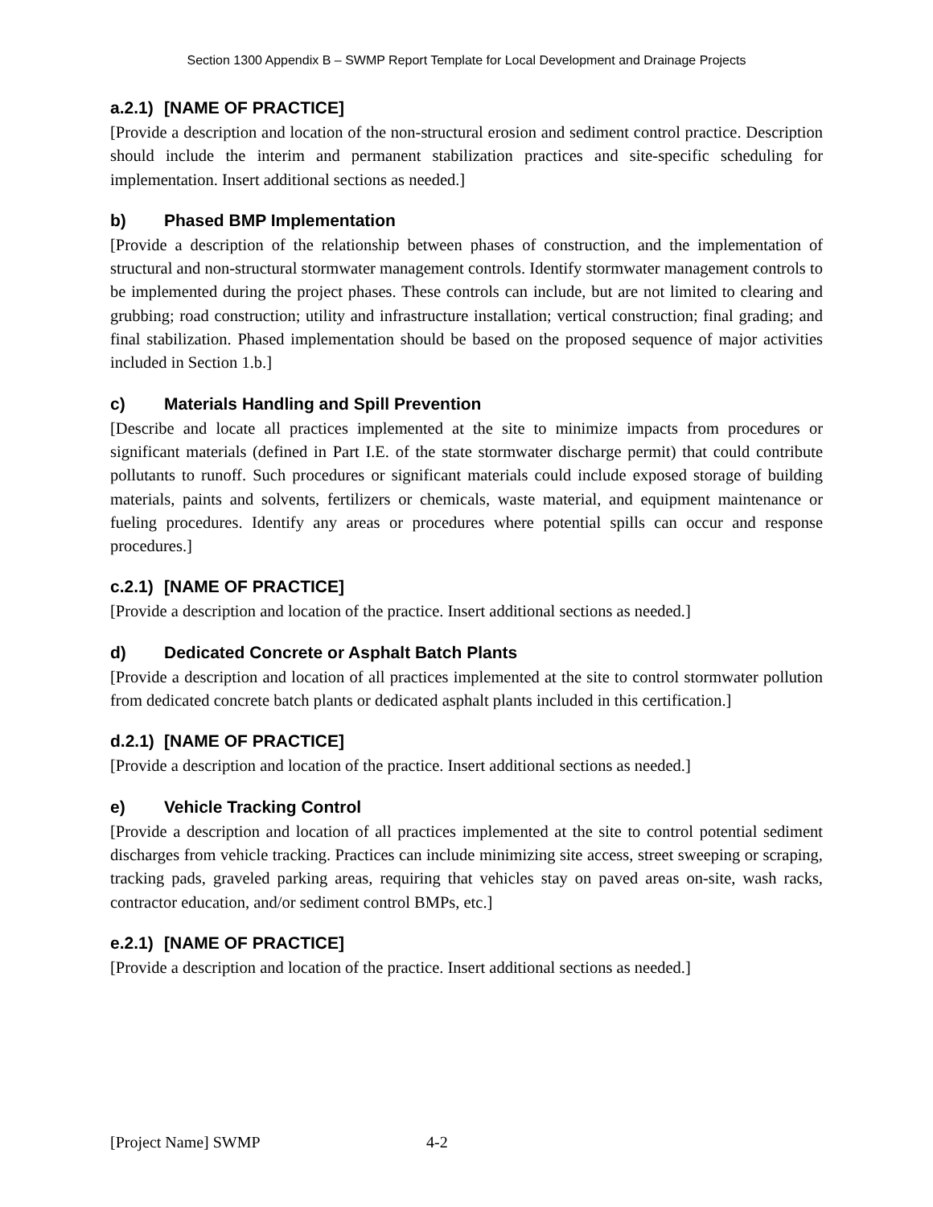Section 1300 Appendix B – SWMP Report Template for Local Development and Drainage Projects
a.2.1) [NAME OF PRACTICE]
[Provide a description and location of the non-structural erosion and sediment control practice. Description should include the interim and permanent stabilization practices and site-specific scheduling for implementation. Insert additional sections as needed.]
b) Phased BMP Implementation
[Provide a description of the relationship between phases of construction, and the implementation of structural and non-structural stormwater management controls. Identify stormwater management controls to be implemented during the project phases. These controls can include, but are not limited to clearing and grubbing; road construction; utility and infrastructure installation; vertical construction; final grading; and final stabilization. Phased implementation should be based on the proposed sequence of major activities included in Section 1.b.]
c) Materials Handling and Spill Prevention
[Describe and locate all practices implemented at the site to minimize impacts from procedures or significant materials (defined in Part I.E. of the state stormwater discharge permit) that could contribute pollutants to runoff. Such procedures or significant materials could include exposed storage of building materials, paints and solvents, fertilizers or chemicals, waste material, and equipment maintenance or fueling procedures. Identify any areas or procedures where potential spills can occur and response procedures.]
c.2.1) [NAME OF PRACTICE]
[Provide a description and location of the practice. Insert additional sections as needed.]
d) Dedicated Concrete or Asphalt Batch Plants
[Provide a description and location of all practices implemented at the site to control stormwater pollution from dedicated concrete batch plants or dedicated asphalt plants included in this certification.]
d.2.1) [NAME OF PRACTICE]
[Provide a description and location of the practice. Insert additional sections as needed.]
e) Vehicle Tracking Control
[Provide a description and location of all practices implemented at the site to control potential sediment discharges from vehicle tracking. Practices can include minimizing site access, street sweeping or scraping, tracking pads, graveled parking areas, requiring that vehicles stay on paved areas on-site, wash racks, contractor education, and/or sediment control BMPs, etc.]
e.2.1) [NAME OF PRACTICE]
[Provide a description and location of the practice. Insert additional sections as needed.]
[Project Name] SWMP 4-2